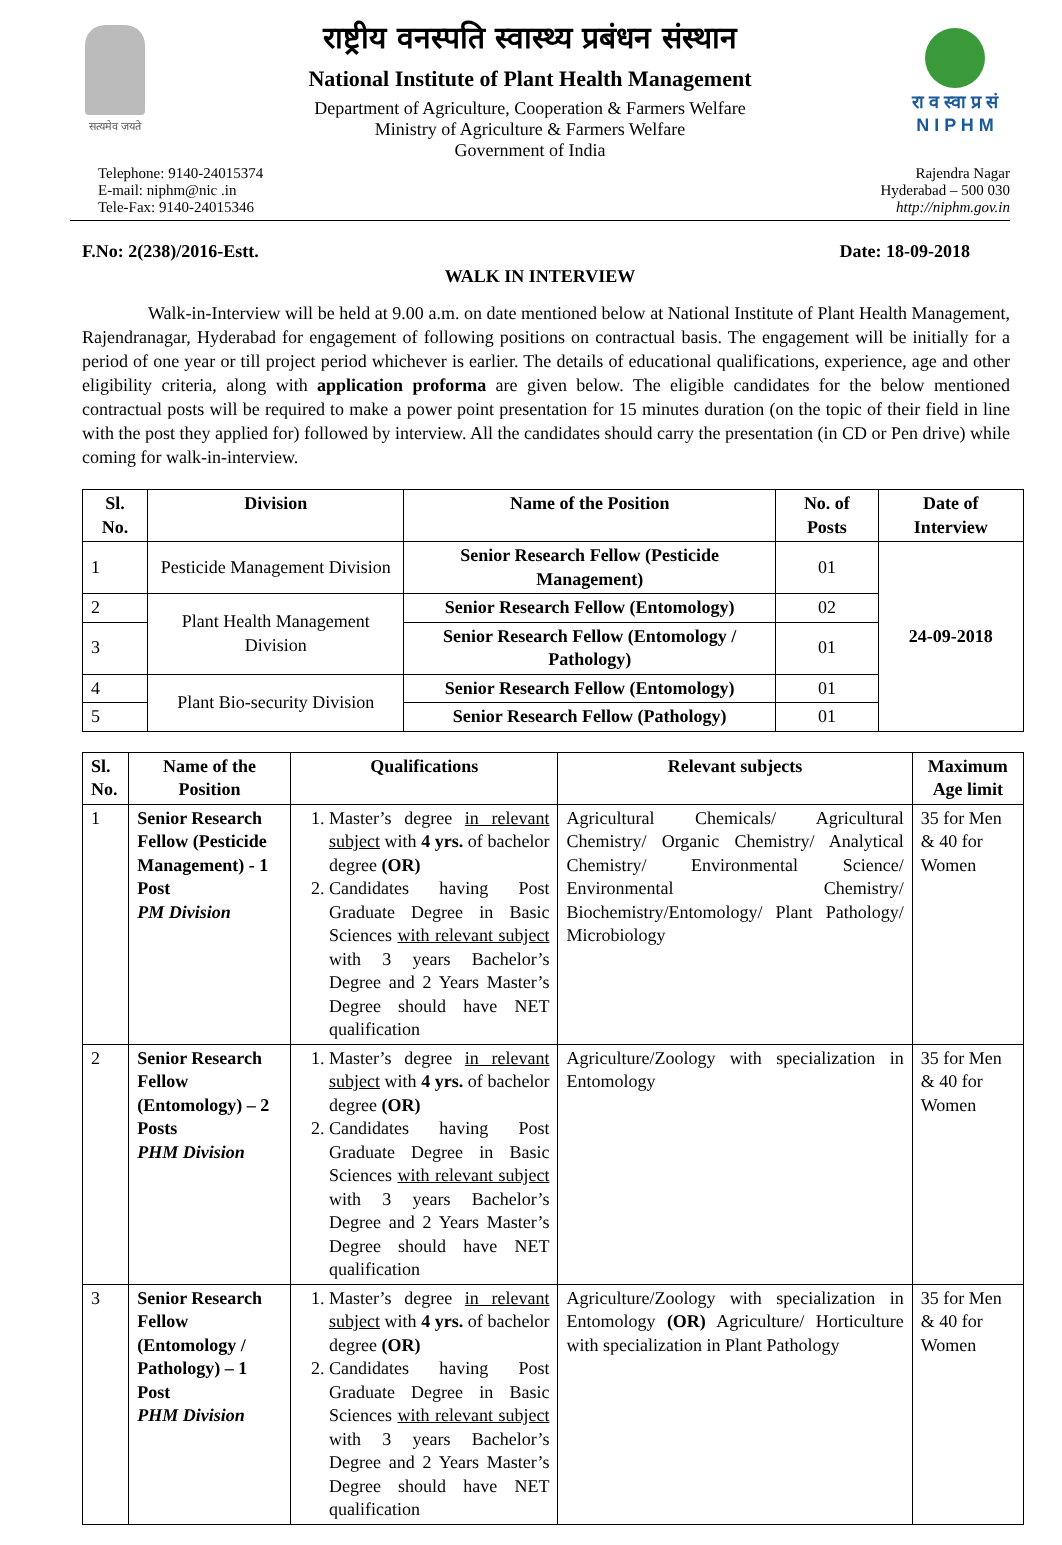सत्यमेव जयते
राष्ट्रीय वनस्पति स्वास्थ्य प्रबंधन संस्थान
National Institute of Plant Health Management
Department of Agriculture, Cooperation & Farmers Welfare
Ministry of Agriculture & Farmers Welfare
Government of India
रा व स्वा प्र सं
N I P H M
Telephone: 9140-24015374
E-mail: niphm@nic .in
Tele-Fax: 9140-24015346
Rajendra Nagar
Hyderabad – 500 030
http://niphm.gov.in
F.No: 2(238)/2016-Estt. Date: 18-09-2018
WALK IN INTERVIEW
Walk-in-Interview will be held at 9.00 a.m. on date mentioned below at National Institute of Plant Health Management, Rajendranagar, Hyderabad for engagement of following positions on contractual basis. The engagement will be initially for a period of one year or till project period whichever is earlier. The details of educational qualifications, experience, age and other eligibility criteria, along with application proforma are given below. The eligible candidates for the below mentioned contractual posts will be required to make a power point presentation for 15 minutes duration (on the topic of their field in line with the post they applied for) followed by interview. All the candidates should carry the presentation (in CD or Pen drive) while coming for walk-in-interview.
| Sl. No. | Division | Name of the Position | No. of Posts | Date of Interview |
| --- | --- | --- | --- | --- |
| 1 | Pesticide Management Division | Senior Research Fellow (Pesticide Management) | 01 | 24-09-2018 |
| 2 | Plant Health Management Division | Senior Research Fellow (Entomology) | 02 | |
| 3 | | Senior Research Fellow (Entomology / Pathology) | 01 | |
| 4 | Plant Bio-security Division | Senior Research Fellow (Entomology) | 01 | |
| 5 | | Senior Research Fellow (Pathology) | 01 | |
| Sl. No. | Name of the Position | Qualifications | Relevant subjects | Maximum Age limit |
| --- | --- | --- | --- | --- |
| 1 | Senior Research Fellow (Pesticide Management) - 1 Post PM Division | 1. Master’s degree in relevant subject with 4 yrs. of bachelor degree (OR) 2. Candidates having Post Graduate Degree in Basic Sciences with relevant subject with 3 years Bachelor’s Degree and 2 Years Master’s Degree should have NET qualification | Agricultural Chemicals/ Agricultural Chemistry/ Organic Chemistry/ Analytical Chemistry/ Environmental Science/ Environmental Chemistry/ Biochemistry/Entomology/ Plant Pathology/ Microbiology | 35 for Men & 40 for Women |
| 2 | Senior Research Fellow (Entomology) – 2 Posts PHM Division | 1. Master’s degree in relevant subject with 4 yrs. of bachelor degree (OR) 2. Candidates having Post Graduate Degree in Basic Sciences with relevant subject with 3 years Bachelor’s Degree and 2 Years Master’s Degree should have NET qualification | Agriculture/Zoology with specialization in Entomology | 35 for Men & 40 for Women |
| 3 | Senior Research Fellow (Entomology / Pathology) – 1 Post PHM Division | 1. Master’s degree in relevant subject with 4 yrs. of bachelor degree (OR) 2. Candidates having Post Graduate Degree in Basic Sciences with relevant subject with 3 years Bachelor’s Degree and 2 Years Master’s Degree should have NET qualification | Agriculture/Zoology with specialization in Entomology (OR) Agriculture/ Horticulture with specialization in Plant Pathology | 35 for Men & 40 for Women |